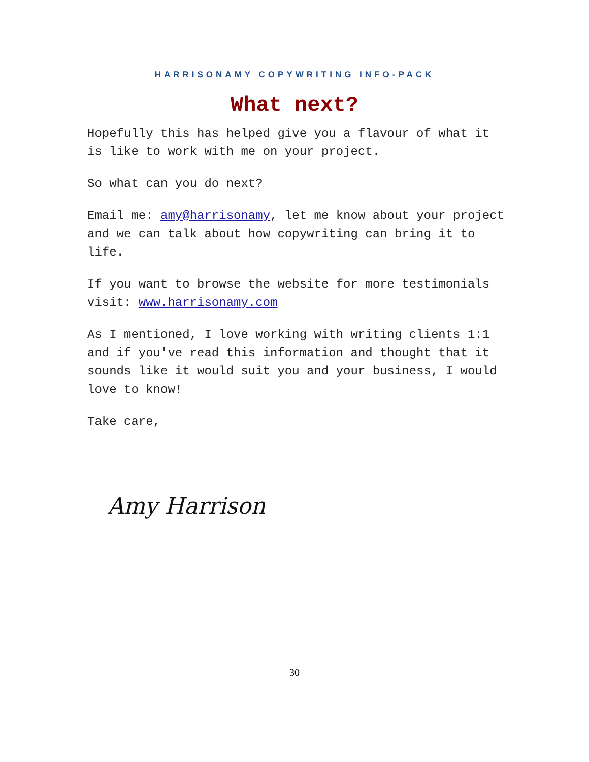HARRISONAMY COPYWRITING INFO-PACK
What next?
Hopefully this has helped give you a flavour of what it is like to work with me on your project.
So what can you do next?
Email me: amy@harrisonamy, let me know about your project and we can talk about how copywriting can bring it to life.
If you want to browse the website for more testimonials visit: www.harrisonamy.com
As I mentioned, I love working with writing clients 1:1 and if you've read this information and thought that it sounds like it would suit you and your business, I would love to know!
Take care,
Amy Harrison
30